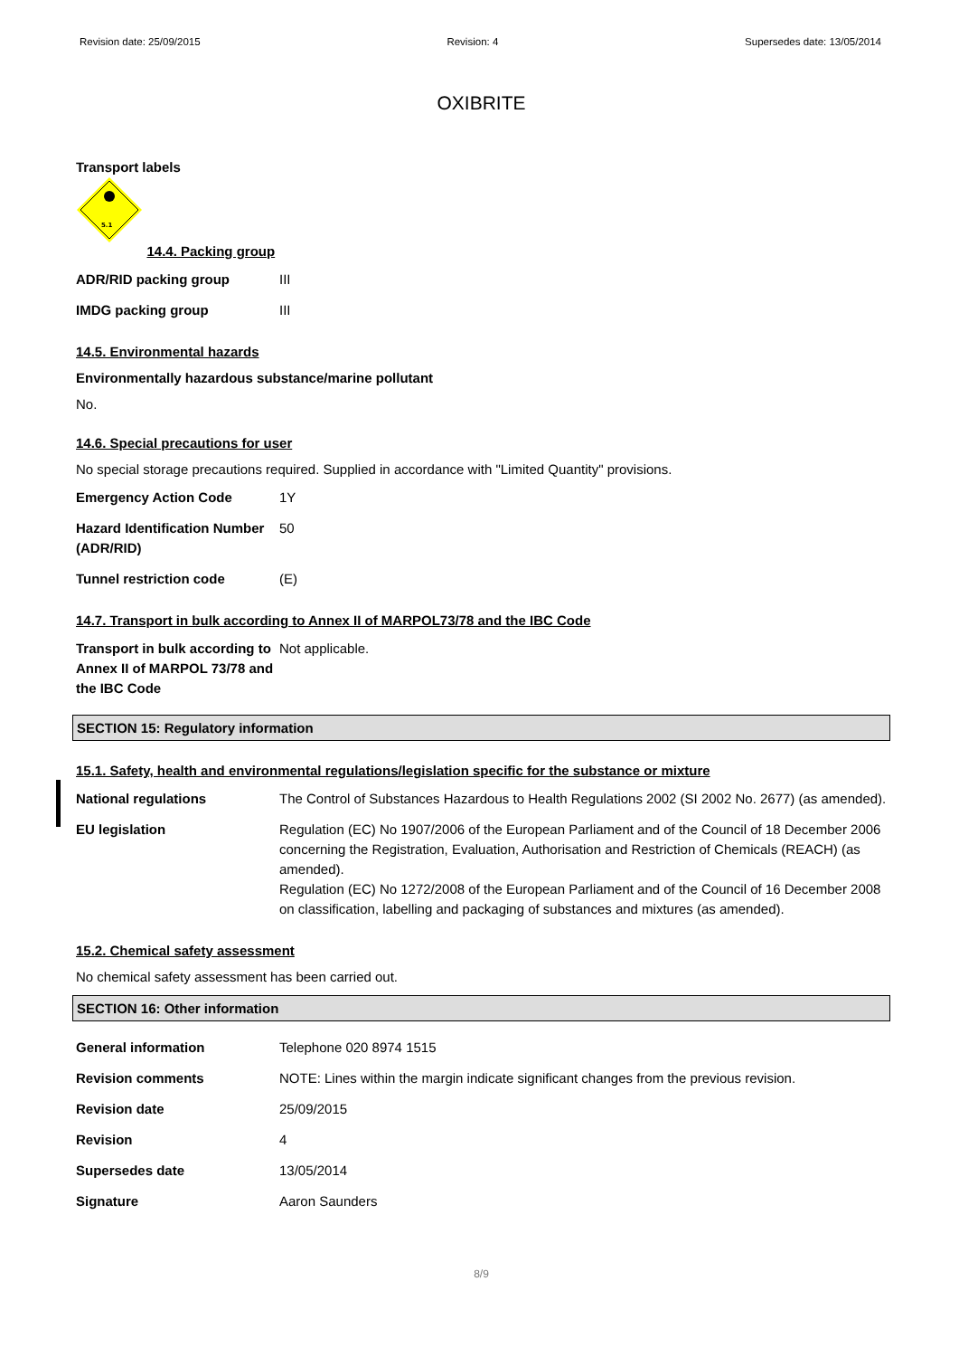Revision date: 25/09/2015 Revision: 4 Supersedes date: 13/05/2014
OXIBRITE
Transport labels
5.1
14.4. Packing group
| ADR/RID packing group | III |
| IMDG packing group | III |
14.5. Environmental hazards
Environmentally hazardous substance/marine pollutant
No.
14.6. Special precautions for user
No special storage precautions required. Supplied in accordance with "Limited Quantity" provisions.
| Emergency Action Code | 1Y |
| Hazard Identification Number (ADR/RID) | 50 |
| Tunnel restriction code | (E) |
14.7. Transport in bulk according to Annex II of MARPOL73/78 and the IBC Code
| Transport in bulk according to Annex II of MARPOL 73/78 and the IBC Code | Not applicable. |
SECTION 15: Regulatory information
15.1. Safety, health and environmental regulations/legislation specific for the substance or mixture
| National regulations | The Control of Substances Hazardous to Health Regulations 2002 (SI 2002 No. 2677) (as amended). |
| EU legislation | Regulation (EC) No 1907/2006 of the European Parliament and of the Council of 18 December 2006 concerning the Registration, Evaluation, Authorisation and Restriction of Chemicals (REACH) (as amended). Regulation (EC) No 1272/2008 of the European Parliament and of the Council of 16 December 2008 on classification, labelling and packaging of substances and mixtures (as amended). |
15.2. Chemical safety assessment
No chemical safety assessment has been carried out.
SECTION 16: Other information
| General information | Telephone 020 8974 1515 |
| Revision comments | NOTE: Lines within the margin indicate significant changes from the previous revision. |
| Revision date | 25/09/2015 |
| Revision | 4 |
| Supersedes date | 13/05/2014 |
| Signature | Aaron Saunders |
8/9